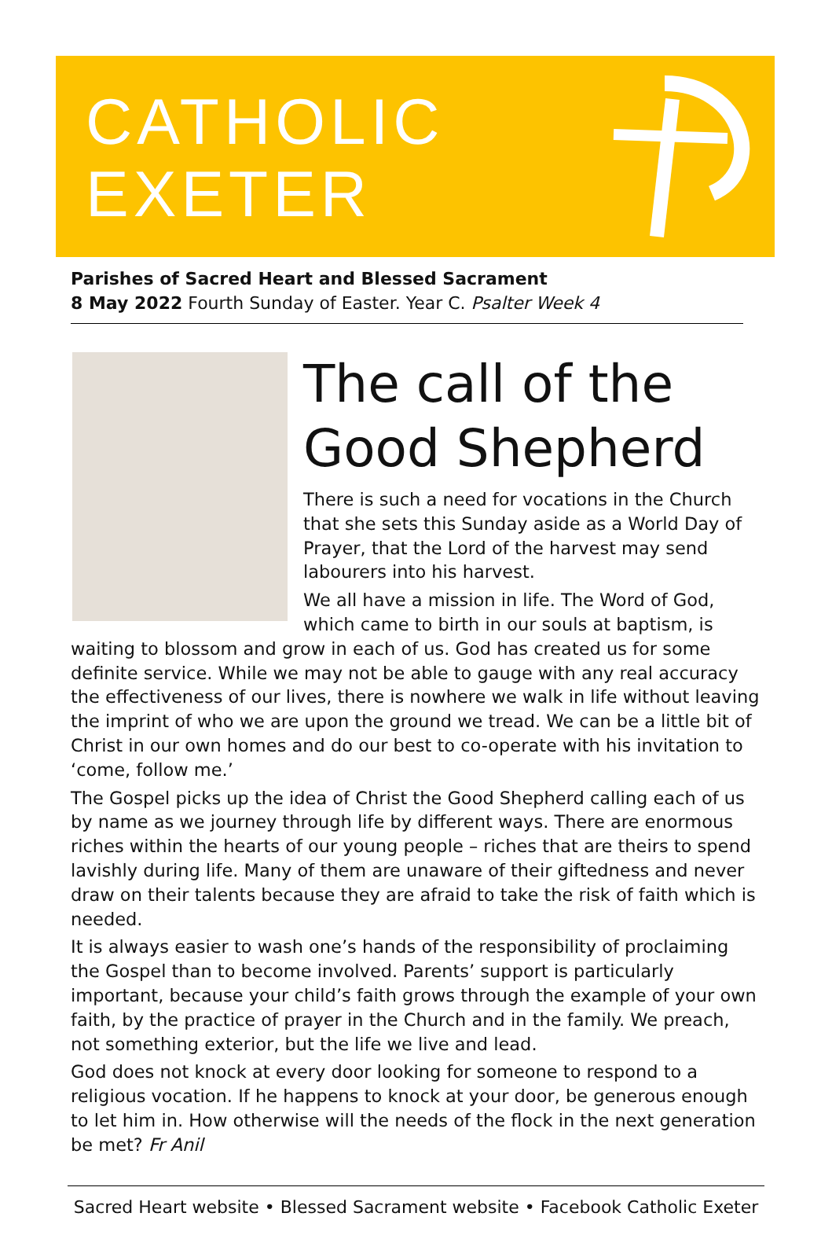CATHOLIC
EXETER
Parishes of Sacred Heart and Blessed Sacrament
8 May 2022 Fourth Sunday of Easter. Year C. Psalter Week 4
The call of the Good Shepherd
There is such a need for vocations in the Church that she sets this Sunday aside as a World Day of Prayer, that the Lord of the harvest may send labourers into his harvest.
We all have a mission in life. The Word of God, which came to birth in our souls at baptism, is waiting to blossom and grow in each of us. God has created us for some definite service. While we may not be able to gauge with any real accuracy the effectiveness of our lives, there is nowhere we walk in life without leaving the imprint of who we are upon the ground we tread. We can be a little bit of Christ in our own homes and do our best to co-operate with his invitation to ‘come, follow me.’
The Gospel picks up the idea of Christ the Good Shepherd calling each of us by name as we journey through life by different ways. There are enormous riches within the hearts of our young people – riches that are theirs to spend lavishly during life. Many of them are unaware of their giftedness and never draw on their talents because they are afraid to take the risk of faith which is needed.
It is always easier to wash one’s hands of the responsibility of proclaiming the Gospel than to become involved. Parents’ support is particularly important, because your child’s faith grows through the example of your own faith, by the practice of prayer in the Church and in the family. We preach, not something exterior, but the life we live and lead.
God does not knock at every door looking for someone to respond to a religious vocation. If he happens to knock at your door, be generous enough to let him in. How otherwise will the needs of the flock in the next generation be met? Fr Anil
Sacred Heart website • Blessed Sacrament website • Facebook Catholic Exeter